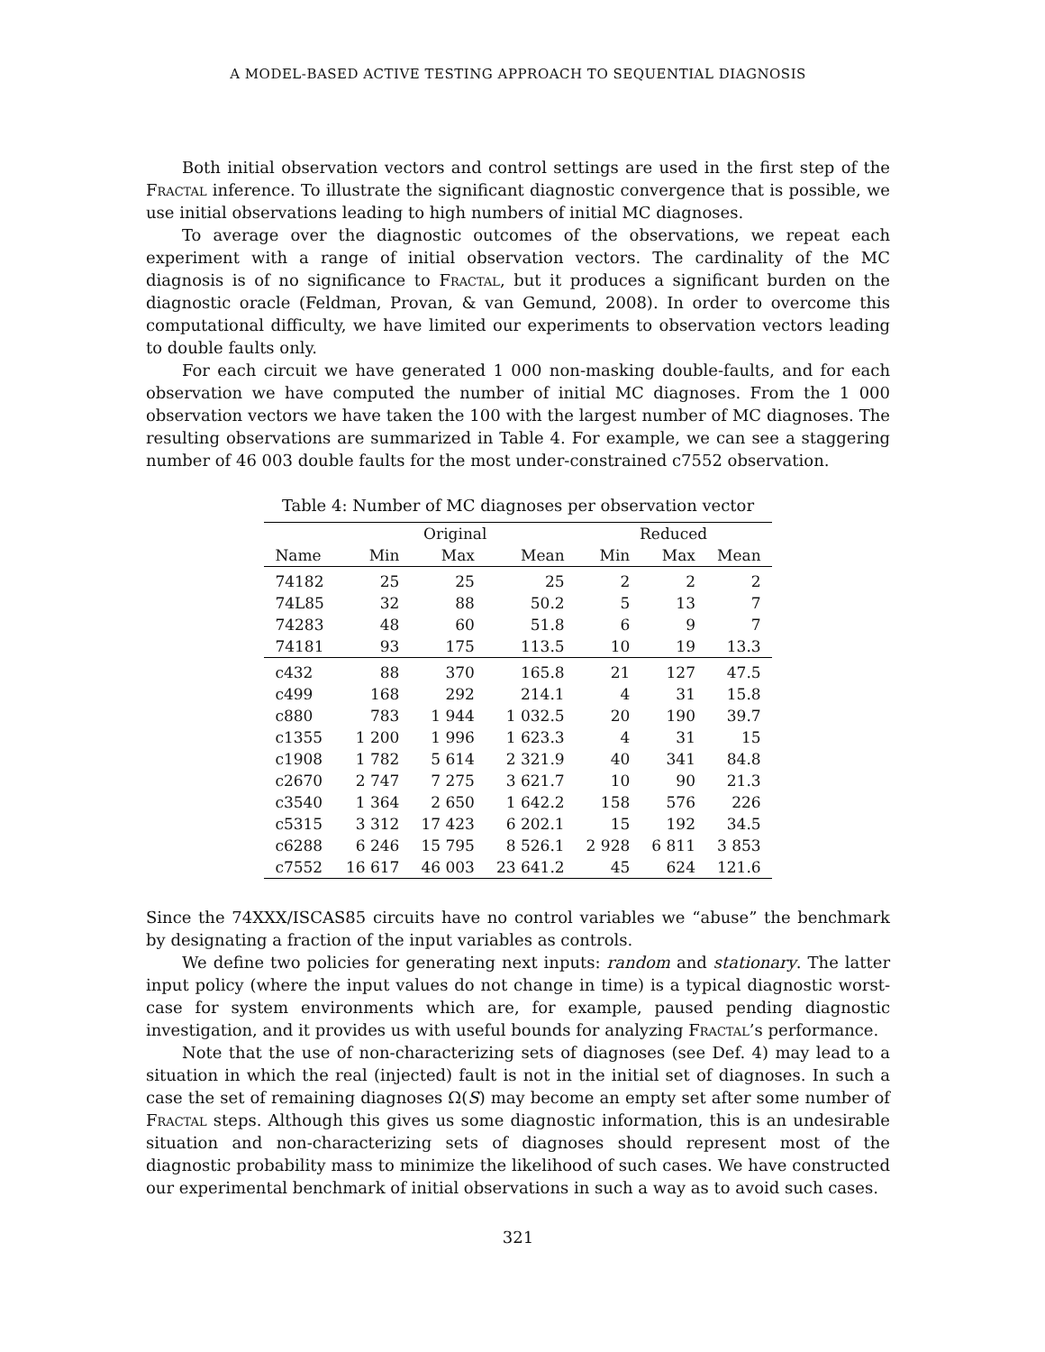A MODEL-BASED ACTIVE TESTING APPROACH TO SEQUENTIAL DIAGNOSIS
Both initial observation vectors and control settings are used in the first step of the Fractal inference. To illustrate the significant diagnostic convergence that is possible, we use initial observations leading to high numbers of initial MC diagnoses.
To average over the diagnostic outcomes of the observations, we repeat each experiment with a range of initial observation vectors. The cardinality of the MC diagnosis is of no significance to Fractal, but it produces a significant burden on the diagnostic oracle (Feldman, Provan, & van Gemund, 2008). In order to overcome this computational difficulty, we have limited our experiments to observation vectors leading to double faults only.
For each circuit we have generated 1 000 non-masking double-faults, and for each observation we have computed the number of initial MC diagnoses. From the 1 000 observation vectors we have taken the 100 with the largest number of MC diagnoses. The resulting observations are summarized in Table 4. For example, we can see a staggering number of 46 003 double faults for the most under-constrained c7552 observation.
Table 4: Number of MC diagnoses per observation vector
| | Original | | | Reduced | | |
| --- | --- | --- | --- | --- | --- | --- |
| Name | Min | Max | Mean | Min | Max | Mean |
| 74182 | 25 | 25 | 25 | 2 | 2 | 2 |
| 74L85 | 32 | 88 | 50.2 | 5 | 13 | 7 |
| 74283 | 48 | 60 | 51.8 | 6 | 9 | 7 |
| 74181 | 93 | 175 | 113.5 | 10 | 19 | 13.3 |
| c432 | 88 | 370 | 165.8 | 21 | 127 | 47.5 |
| c499 | 168 | 292 | 214.1 | 4 | 31 | 15.8 |
| c880 | 783 | 1 944 | 1 032.5 | 20 | 190 | 39.7 |
| c1355 | 1 200 | 1 996 | 1 623.3 | 4 | 31 | 15 |
| c1908 | 1 782 | 5 614 | 2 321.9 | 40 | 341 | 84.8 |
| c2670 | 2 747 | 7 275 | 3 621.7 | 10 | 90 | 21.3 |
| c3540 | 1 364 | 2 650 | 1 642.2 | 158 | 576 | 226 |
| c5315 | 3 312 | 17 423 | 6 202.1 | 15 | 192 | 34.5 |
| c6288 | 6 246 | 15 795 | 8 526.1 | 2 928 | 6 811 | 3 853 |
| c7552 | 16 617 | 46 003 | 23 641.2 | 45 | 624 | 121.6 |
Since the 74XXX/ISCAS85 circuits have no control variables we “abuse” the benchmark by designating a fraction of the input variables as controls.
We define two policies for generating next inputs: random and stationary. The latter input policy (where the input values do not change in time) is a typical diagnostic worst-case for system environments which are, for example, paused pending diagnostic investigation, and it provides us with useful bounds for analyzing Fractal’s performance.
Note that the use of non-characterizing sets of diagnoses (see Def. 4) may lead to a situation in which the real (injected) fault is not in the initial set of diagnoses. In such a case the set of remaining diagnoses Ω(S) may become an empty set after some number of Fractal steps. Although this gives us some diagnostic information, this is an undesirable situation and non-characterizing sets of diagnoses should represent most of the diagnostic probability mass to minimize the likelihood of such cases. We have constructed our experimental benchmark of initial observations in such a way as to avoid such cases.
321